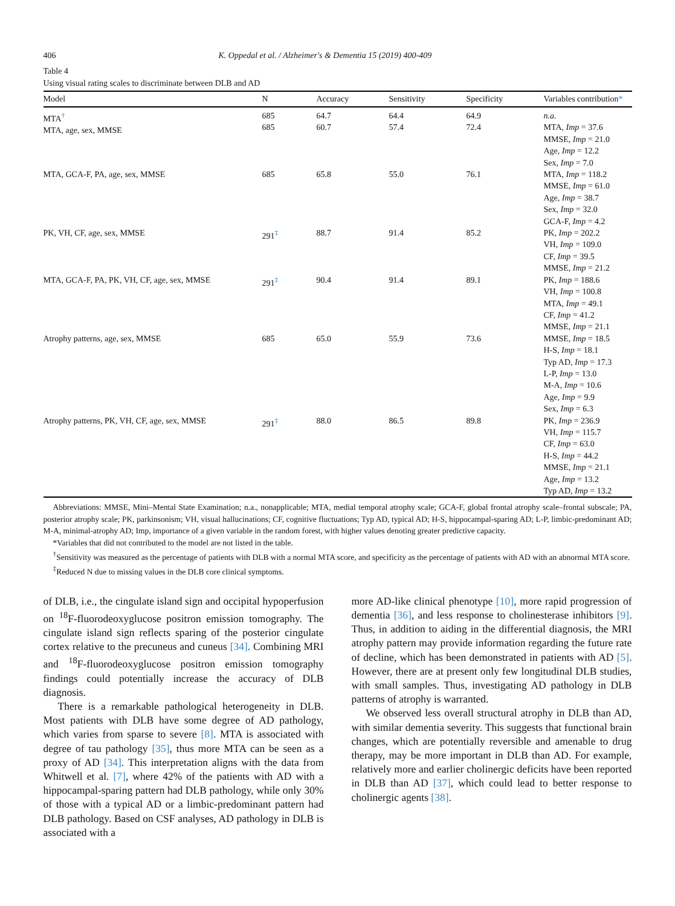406 K. Oppedal et al. / Alzheimer's & Dementia 15 (2019) 400-409
Table 4
Using visual rating scales to discriminate between DLB and AD
| Model | N | Accuracy | Sensitivity | Specificity | Variables contribution * |
| --- | --- | --- | --- | --- | --- |
| MTA<sup>†</sup> MTA, age, sex, MMSE | 685 685 | 64.7 60.7 | 64.4 57.4 | 64.9 72.4 | n.a. MTA, Imp = 37.6 MMSE, Imp = 21.0 Age, Imp = 12.2 Sex, Imp = 7.0 |
| MTA, GCA-F, PA, age, sex, MMSE | 685 | 65.8 | 55.0 | 76.1 | MTA, Imp = 118.2 MMSE, Imp = 61.0 Age, Imp = 38.7 Sex, Imp = 32.0 GCA-F, Imp = 4.2 |
| PK, VH, CF, age, sex, MMSE | 291<sup>‡</sup> | 88.7 | 91.4 | 85.2 | PK, Imp = 202.2 VH, Imp = 109.0 CF, Imp = 39.5 MMSE, Imp = 21.2 |
| MTA, GCA-F, PA, PK, VH, CF, age, sex, MMSE | 291<sup>‡</sup> | 90.4 | 91.4 | 89.1 | PK, Imp = 188.6 VH, Imp = 100.8 MTA, Imp = 49.1 CF, Imp = 41.2 MMSE, Imp = 21.1 |
| Atrophy patterns, age, sex, MMSE | 685 | 65.0 | 55.9 | 73.6 | MMSE, Imp = 18.5 H-S, Imp = 18.1 Typ AD, Imp = 17.3 L-P, Imp = 13.0 M-A, Imp = 10.6 Age, Imp = 9.9 Sex, Imp = 6.3 |
| Atrophy patterns, PK, VH, CF, age, sex, MMSE | 291<sup>‡</sup> | 88.0 | 86.5 | 89.8 | PK, Imp = 236.9 VH, Imp = 115.7 CF, Imp = 63.0 H-S, Imp = 44.2 MMSE, Imp = 21.1 Age, Imp = 13.2 Typ AD, Imp = 13.2 |
Abbreviations: MMSE, Mini–Mental State Examination; n.a., nonapplicable; MTA, medial temporal atrophy scale; GCA-F, global frontal atrophy scale–frontal subscale; PA, posterior atrophy scale; PK, parkinsonism; VH, visual hallucinations; CF, cognitive fluctuations; Typ AD, typical AD; H-S, hippocampal-sparing AD; L-P, limbic-predominant AD; M-A, minimal-atrophy AD; Imp, importance of a given variable in the random forest, with higher values denoting greater predictive capacity.
*Variables that did not contributed to the model are not listed in the table.
<sup>†</sup> Sensitivity was measured as the percentage of patients with DLB with a normal MTA score, and specificity as the percentage of patients with AD with an abnormal MTA score.
<sup>‡</sup> Reduced N due to missing values in the DLB core clinical symptoms.
of DLB, i.e., the cingulate island sign and occipital hypoperfusion on <sup>18</sup>F-fluorodeoxyglucose positron emission tomography. The cingulate island sign reflects sparing of the posterior cingulate cortex relative to the precuneus and cuneus [34]. Combining MRI and <sup>18</sup>F-fluorodeoxyglucose positron emission tomography findings could potentially increase the accuracy of DLB diagnosis.
There is a remarkable pathological heterogeneity in DLB. Most patients with DLB have some degree of AD pathology, which varies from sparse to severe [8]. MTA is associated with degree of tau pathology [35], thus more MTA can be seen as a proxy of AD [34]. This interpretation aligns with the data from Whitwell et al. [7], where 42% of the patients with AD with a hippocampal-sparing pattern had DLB pathology, while only 30% of those with a typical AD or a limbic-predominant pattern had DLB pathology. Based on CSF analyses, AD pathology in DLB is associated with a
more AD-like clinical phenotype [10], more rapid progression of dementia [36], and less response to cholinesterase inhibitors [9]. Thus, in addition to aiding in the differential diagnosis, the MRI atrophy pattern may provide information regarding the future rate of decline, which has been demonstrated in patients with AD [5]. However, there are at present only few longitudinal DLB studies, with small samples. Thus, investigating AD pathology in DLB patterns of atrophy is warranted.
We observed less overall structural atrophy in DLB than AD, with similar dementia severity. This suggests that functional brain changes, which are potentially reversible and amenable to drug therapy, may be more important in DLB than AD. For example, relatively more and earlier cholinergic deficits have been reported in DLB than AD [37], which could lead to better response to cholinergic agents [38].